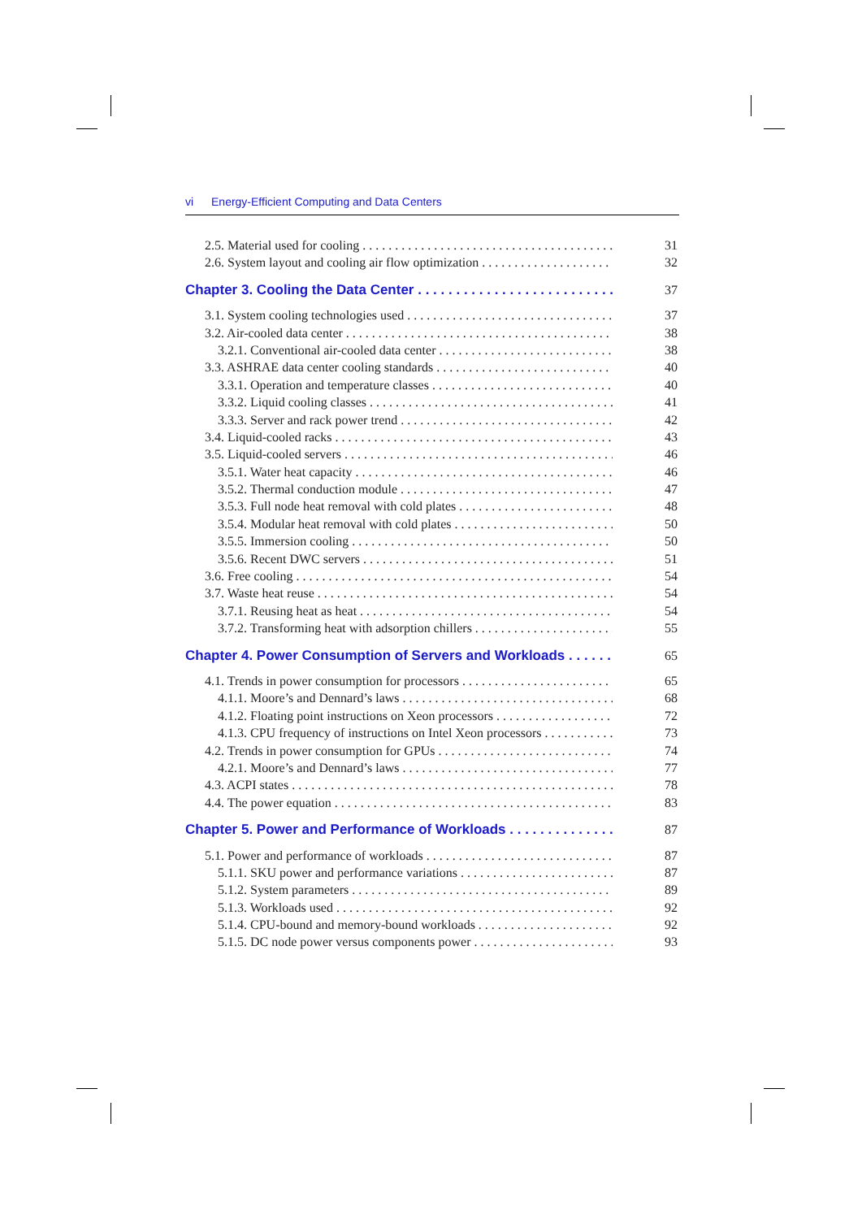vi Energy-Efficient Computing and Data Centers
2.5. Material used for cooling 31
2.6. System layout and cooling air flow optimization 32
Chapter 3. Cooling the Data Center 37
3.1. System cooling technologies used 37
3.2. Air-cooled data center 38
3.2.1. Conventional air-cooled data center 38
3.3. ASHRAE data center cooling standards 40
3.3.1. Operation and temperature classes 40
3.3.2. Liquid cooling classes 41
3.3.3. Server and rack power trend 42
3.4. Liquid-cooled racks 43
3.5. Liquid-cooled servers 46
3.5.1. Water heat capacity 46
3.5.2. Thermal conduction module 47
3.5.3. Full node heat removal with cold plates 48
3.5.4. Modular heat removal with cold plates 50
3.5.5. Immersion cooling 50
3.5.6. Recent DWC servers 51
3.6. Free cooling 54
3.7. Waste heat reuse 54
3.7.1. Reusing heat as heat 54
3.7.2. Transforming heat with adsorption chillers 55
Chapter 4. Power Consumption of Servers and Workloads 65
4.1. Trends in power consumption for processors 65
4.1.1. Moore’s and Dennard’s laws 68
4.1.2. Floating point instructions on Xeon processors 72
4.1.3. CPU frequency of instructions on Intel Xeon processors 73
4.2. Trends in power consumption for GPUs 74
4.2.1. Moore’s and Dennard’s laws 77
4.3. ACPI states 78
4.4. The power equation 83
Chapter 5. Power and Performance of Workloads 87
5.1. Power and performance of workloads 87
5.1.1. SKU power and performance variations 87
5.1.2. System parameters 89
5.1.3. Workloads used 92
5.1.4. CPU-bound and memory-bound workloads 92
5.1.5. DC node power versus components power 93